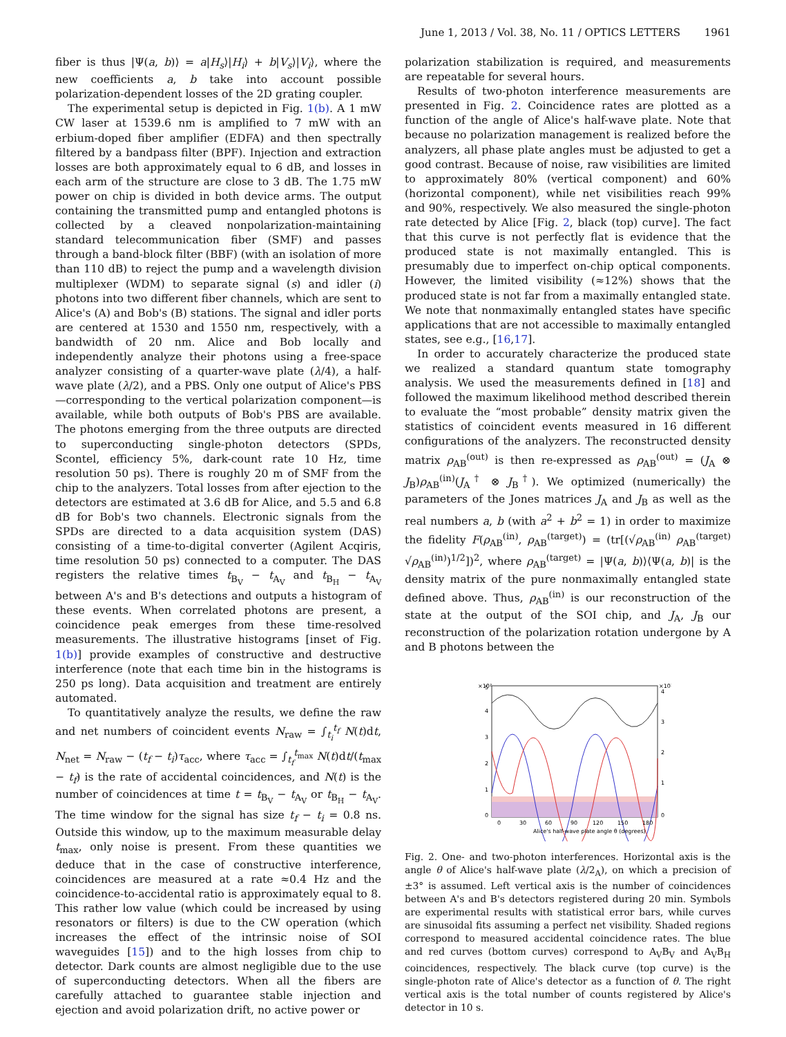June 1, 2013 / Vol. 38, No. 11 / OPTICS LETTERS 1961
fiber is thus |Ψ(a, b)⟩ = a|H<sub>s</sub>⟩|H<sub>i</sub>⟩ + b|V<sub>s</sub>⟩|V<sub>i</sub>⟩, where the new coefficients a, b take into account possible polarization-dependent losses of the 2D grating coupler.
The experimental setup is depicted in Fig. 1(b). A 1 mW CW laser at 1539.6 nm is amplified to 7 mW with an erbium-doped fiber amplifier (EDFA) and then spectrally filtered by a bandpass filter (BPF). Injection and extraction losses are both approximately equal to 6 dB, and losses in each arm of the structure are close to 3 dB. The 1.75 mW power on chip is divided in both device arms. The output containing the transmitted pump and entangled photons is collected by a cleaved nonpolarization-maintaining standard telecommunication fiber (SMF) and passes through a band-block filter (BBF) (with an isolation of more than 110 dB) to reject the pump and a wavelength division multiplexer (WDM) to separate signal (s) and idler (i) photons into two different fiber channels, which are sent to Alice's (A) and Bob's (B) stations. The signal and idler ports are centered at 1530 and 1550 nm, respectively, with a bandwidth of 20 nm. Alice and Bob locally and independently analyze their photons using a free-space analyzer consisting of a quarter-wave plate (λ/4), a half-wave plate (λ/2), and a PBS. Only one output of Alice's PBS—corresponding to the vertical polarization component—is available, while both outputs of Bob's PBS are available. The photons emerging from the three outputs are directed to superconducting single-photon detectors (SPDs, Scontel, efficiency 5%, dark-count rate 10 Hz, time resolution 50 ps). There is roughly 20 m of SMF from the chip to the analyzers. Total losses from after ejection to the detectors are estimated at 3.6 dB for Alice, and 5.5 and 6.8 dB for Bob's two channels. Electronic signals from the SPDs are directed to a data acquisition system (DAS) consisting of a time-to-digital converter (Agilent Acqiris, time resolution 50 ps) connected to a computer. The DAS registers the relative times t<sub>B<sub>V</sub></sub> − t<sub>A<sub>V</sub></sub> and t<sub>B<sub>H</sub></sub> − t<sub>A<sub>V</sub></sub> between A's and B's detections and outputs a histogram of these events. When correlated photons are present, a coincidence peak emerges from these time-resolved measurements. The illustrative histograms [inset of Fig. 1(b)] provide examples of constructive and destructive interference (note that each time bin in the histograms is 250 ps long). Data acquisition and treatment are entirely automated.
To quantitatively analyze the results, we define the raw and net numbers of coincident events N<sub>raw</sub> = ∫<sub>t<sub>i</sub></sub><sup>t<sub>f</sub></sup> N(t)dt, N<sub>net</sub> = N<sub>raw</sub> − (t<sub>f</sub> − t<sub>i</sub>)τ<sub>acc</sub>, where τ<sub>acc</sub> = ∫<sub>t<sub>f</sub></sub><sup>t<sub>max</sub></sup> N(t)dt/(t<sub>max</sub> − t<sub>f</sub>) is the rate of accidental coincidences, and N(t) is the number of coincidences at time t = t<sub>B<sub>V</sub></sub> − t<sub>A<sub>V</sub></sub> or t<sub>B<sub>H</sub></sub> − t<sub>A<sub>V</sub></sub>. The time window for the signal has size t<sub>f</sub> − t<sub>i</sub> = 0.8 ns. Outside this window, up to the maximum measurable delay t<sub>max</sub>, only noise is present. From these quantities we deduce that in the case of constructive interference, coincidences are measured at a rate ≈0.4 Hz and the coincidence-to-accidental ratio is approximately equal to 8. This rather low value (which could be increased by using resonators or filters) is due to the CW operation (which increases the effect of the intrinsic noise of SOI waveguides [15]) and to the high losses from chip to detector. Dark counts are almost negligible due to the use of superconducting detectors. When all the fibers are carefully attached to guarantee stable injection and ejection and avoid polarization drift, no active power or
polarization stabilization is required, and measurements are repeatable for several hours.
Results of two-photon interference measurements are presented in Fig. 2. Coincidence rates are plotted as a function of the angle of Alice's half-wave plate. Note that because no polarization management is realized before the analyzers, all phase plate angles must be adjusted to get a good contrast. Because of noise, raw visibilities are limited to approximately 80% (vertical component) and 60% (horizontal component), while net visibilities reach 99% and 90%, respectively. We also measured the single-photon rate detected by Alice [Fig. 2, black (top) curve]. The fact that this curve is not perfectly flat is evidence that the produced state is not maximally entangled. This is presumably due to imperfect on-chip optical components. However, the limited visibility (≈12%) shows that the produced state is not far from a maximally entangled state. We note that nonmaximally entangled states have specific applications that are not accessible to maximally entangled states, see e.g., [16,17].
In order to accurately characterize the produced state we realized a standard quantum state tomography analysis. We used the measurements defined in [18] and followed the maximum likelihood method described therein to evaluate the “most probable” density matrix given the statistics of coincident events measured in 16 different configurations of the analyzers. The reconstructed density matrix ρ<sub>AB</sub><sup>(out)</sup> is then re-expressed as ρ<sub>AB</sub><sup>(out)</sup> = (J<sub>A</sub> ⊗ J<sub>B</sub>)ρ<sub>AB</sub><sup>(in)</sup>(J<sub>A</sub><sup>†</sup> ⊗ J<sub>B</sub><sup>†</sup>). We optimized (numerically) the parameters of the Jones matrices J<sub>A</sub> and J<sub>B</sub> as well as the real numbers a, b (with a<sup>2</sup> + b<sup>2</sup> = 1) in order to maximize the fidelity F(ρ<sub>AB</sub><sup>(in)</sup>, ρ<sub>AB</sub><sup>(target)</sup>) = (tr[(√ρ<sub>AB</sub><sup>(in)</sup> ρ<sub>AB</sub><sup>(target)</sup> √ρ<sub>AB</sub><sup>(in)</sup>)<sup>1/2</sup>])<sup>2</sup>, where ρ<sub>AB</sub><sup>(target)</sup> = |Ψ(a, b)⟩⟨Ψ(a, b)| is the density matrix of the pure nonmaximally entangled state defined above. Thus, ρ<sub>AB</sub><sup>(in)</sup> is our reconstruction of the state at the output of the SOI chip, and J<sub>A</sub>, J<sub>B</sub> our reconstruction of the polarization rotation undergone by A and B photons between the
×10²
×10³
0
1
2
3
4
5
0
1
2
3
4
0
30
60
90
120
150
180
Alice's half-wave plate angle θ (degrees)
Fig. 2. One- and two-photon interferences. Horizontal axis is the angle θ of Alice's half-wave plate (λ/2<sub>A</sub>), on which a precision of ±3° is assumed. Left vertical axis is the number of coincidences between A's and B's detectors registered during 20 min. Symbols are experimental results with statistical error bars, while curves are sinusoidal fits assuming a perfect net visibility. Shaded regions correspond to measured accidental coincidence rates. The blue and red curves (bottom curves) correspond to A<sub>V</sub>B<sub>V</sub> and A<sub>V</sub>B<sub>H</sub> coincidences, respectively. The black curve (top curve) is the single-photon rate of Alice's detector as a function of θ. The right vertical axis is the total number of counts registered by Alice's detector in 10 s.